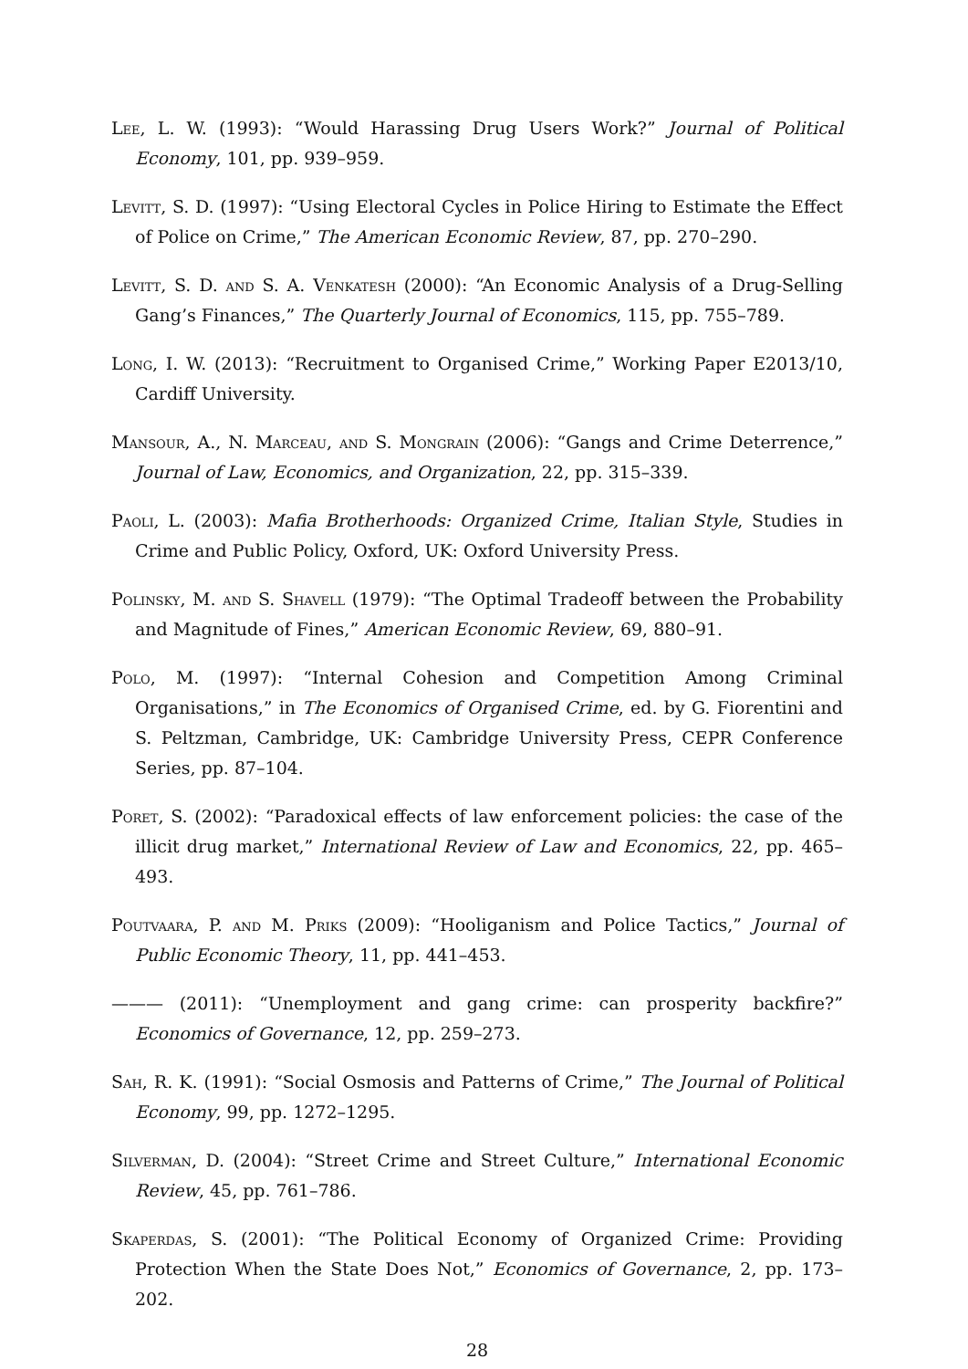Lee, L. W. (1993): “Would Harassing Drug Users Work?” Journal of Political Economy, 101, pp. 939–959.
Levitt, S. D. (1997): “Using Electoral Cycles in Police Hiring to Estimate the Effect of Police on Crime,” The American Economic Review, 87, pp. 270–290.
Levitt, S. D. and S. A. Venkatesh (2000): “An Economic Analysis of a Drug-Selling Gang’s Finances,” The Quarterly Journal of Economics, 115, pp. 755–789.
Long, I. W. (2013): “Recruitment to Organised Crime,” Working Paper E2013/10, Cardiff University.
Mansour, A., N. Marceau, and S. Mongrain (2006): “Gangs and Crime Deterrence,” Journal of Law, Economics, and Organization, 22, pp. 315–339.
Paoli, L. (2003): Mafia Brotherhoods: Organized Crime, Italian Style, Studies in Crime and Public Policy, Oxford, UK: Oxford University Press.
Polinsky, M. and S. Shavell (1979): “The Optimal Tradeoff between the Probability and Magnitude of Fines,” American Economic Review, 69, 880–91.
Polo, M. (1997): “Internal Cohesion and Competition Among Criminal Organisations,” in The Economics of Organised Crime, ed. by G. Fiorentini and S. Peltzman, Cambridge, UK: Cambridge University Press, CEPR Conference Series, pp. 87–104.
Poret, S. (2002): “Paradoxical effects of law enforcement policies: the case of the illicit drug market,” International Review of Law and Economics, 22, pp. 465–493.
Poutvaara, P. and M. Priks (2009): “Hooliganism and Police Tactics,” Journal of Public Economic Theory, 11, pp. 441–453.
——— (2011): “Unemployment and gang crime: can prosperity backfire?” Economics of Governance, 12, pp. 259–273.
Sah, R. K. (1991): “Social Osmosis and Patterns of Crime,” The Journal of Political Economy, 99, pp. 1272–1295.
Silverman, D. (2004): “Street Crime and Street Culture,” International Economic Review, 45, pp. 761–786.
Skaperdas, S. (2001): “The Political Economy of Organized Crime: Providing Protection When the State Does Not,” Economics of Governance, 2, pp. 173–202.
28